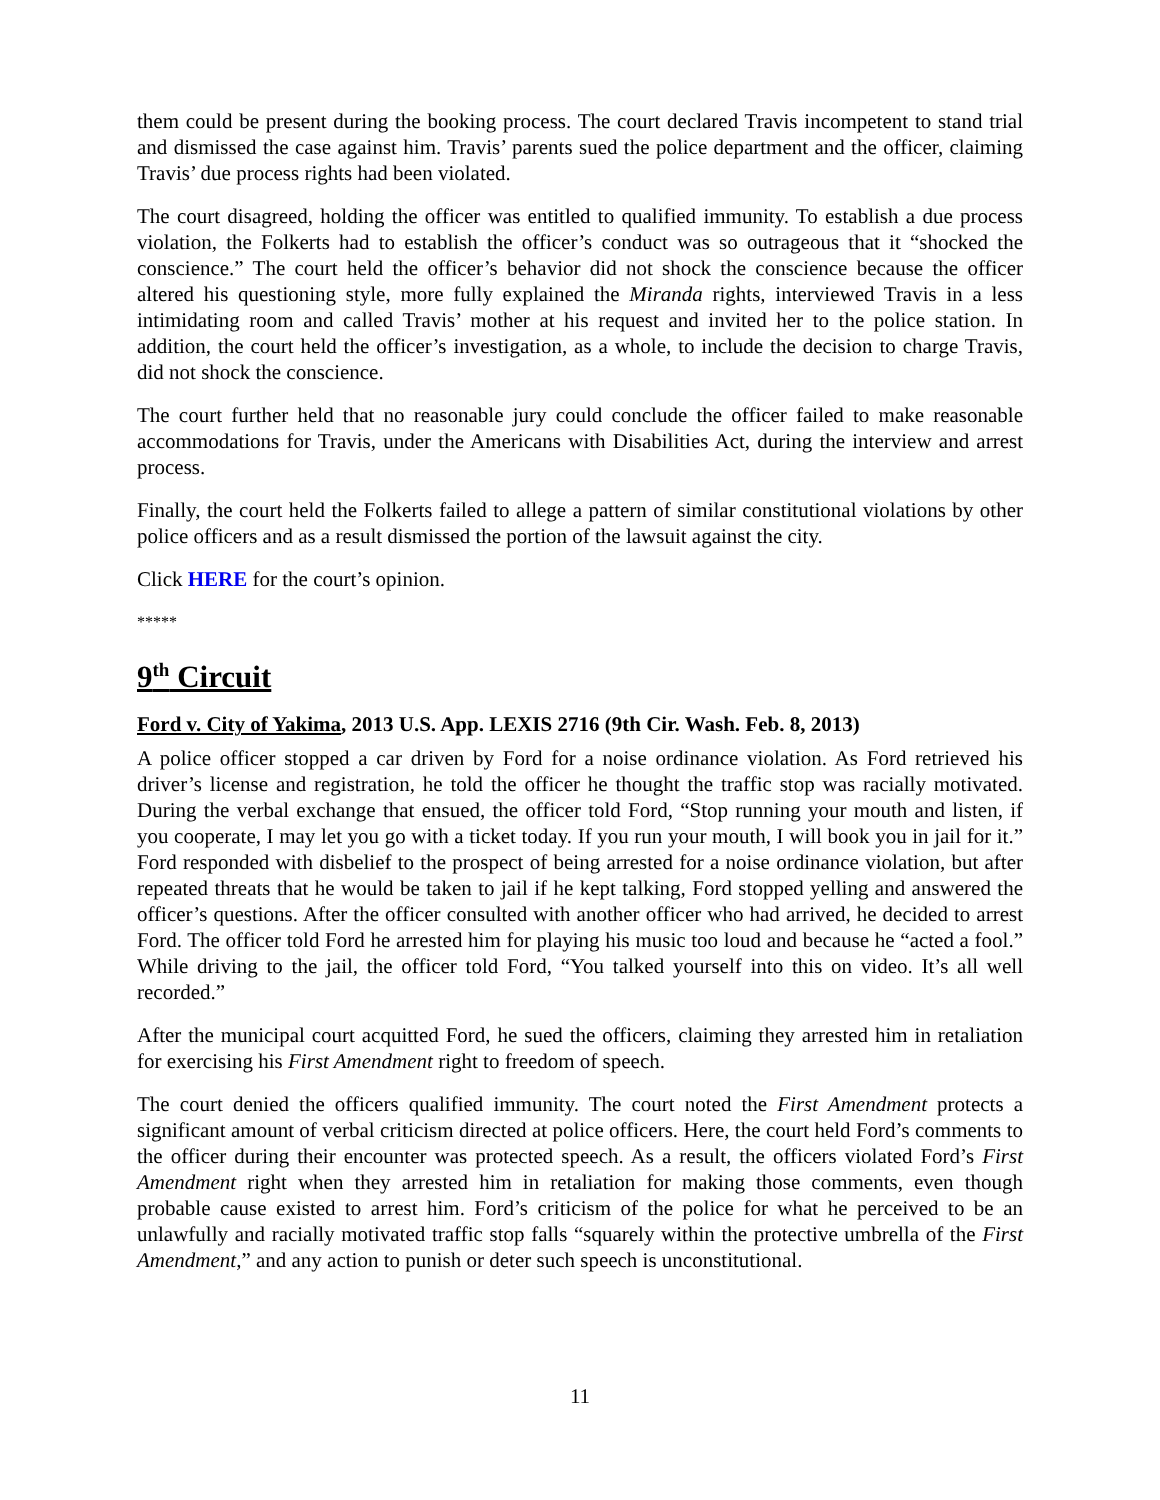them could be present during the booking process. The court declared Travis incompetent to stand trial and dismissed the case against him. Travis’ parents sued the police department and the officer, claiming Travis’ due process rights had been violated.
The court disagreed, holding the officer was entitled to qualified immunity. To establish a due process violation, the Folkerts had to establish the officer’s conduct was so outrageous that it “shocked the conscience.” The court held the officer’s behavior did not shock the conscience because the officer altered his questioning style, more fully explained the Miranda rights, interviewed Travis in a less intimidating room and called Travis’ mother at his request and invited her to the police station. In addition, the court held the officer’s investigation, as a whole, to include the decision to charge Travis, did not shock the conscience.
The court further held that no reasonable jury could conclude the officer failed to make reasonable accommodations for Travis, under the Americans with Disabilities Act, during the interview and arrest process.
Finally, the court held the Folkerts failed to allege a pattern of similar constitutional violations by other police officers and as a result dismissed the portion of the lawsuit against the city.
Click HERE for the court’s opinion.
*****
9<sup>th</sup> Circuit
Ford v. City of Yakima, 2013 U.S. App. LEXIS 2716 (9th Cir. Wash. Feb. 8, 2013)
A police officer stopped a car driven by Ford for a noise ordinance violation. As Ford retrieved his driver’s license and registration, he told the officer he thought the traffic stop was racially motivated. During the verbal exchange that ensued, the officer told Ford, “Stop running your mouth and listen, if you cooperate, I may let you go with a ticket today. If you run your mouth, I will book you in jail for it.” Ford responded with disbelief to the prospect of being arrested for a noise ordinance violation, but after repeated threats that he would be taken to jail if he kept talking, Ford stopped yelling and answered the officer’s questions. After the officer consulted with another officer who had arrived, he decided to arrest Ford. The officer told Ford he arrested him for playing his music too loud and because he “acted a fool.” While driving to the jail, the officer told Ford, “You talked yourself into this on video. It’s all well recorded.”
After the municipal court acquitted Ford, he sued the officers, claiming they arrested him in retaliation for exercising his First Amendment right to freedom of speech.
The court denied the officers qualified immunity. The court noted the First Amendment protects a significant amount of verbal criticism directed at police officers. Here, the court held Ford’s comments to the officer during their encounter was protected speech. As a result, the officers violated Ford’s First Amendment right when they arrested him in retaliation for making those comments, even though probable cause existed to arrest him. Ford’s criticism of the police for what he perceived to be an unlawfully and racially motivated traffic stop falls “squarely within the protective umbrella of the First Amendment,” and any action to punish or deter such speech is unconstitutional.
11